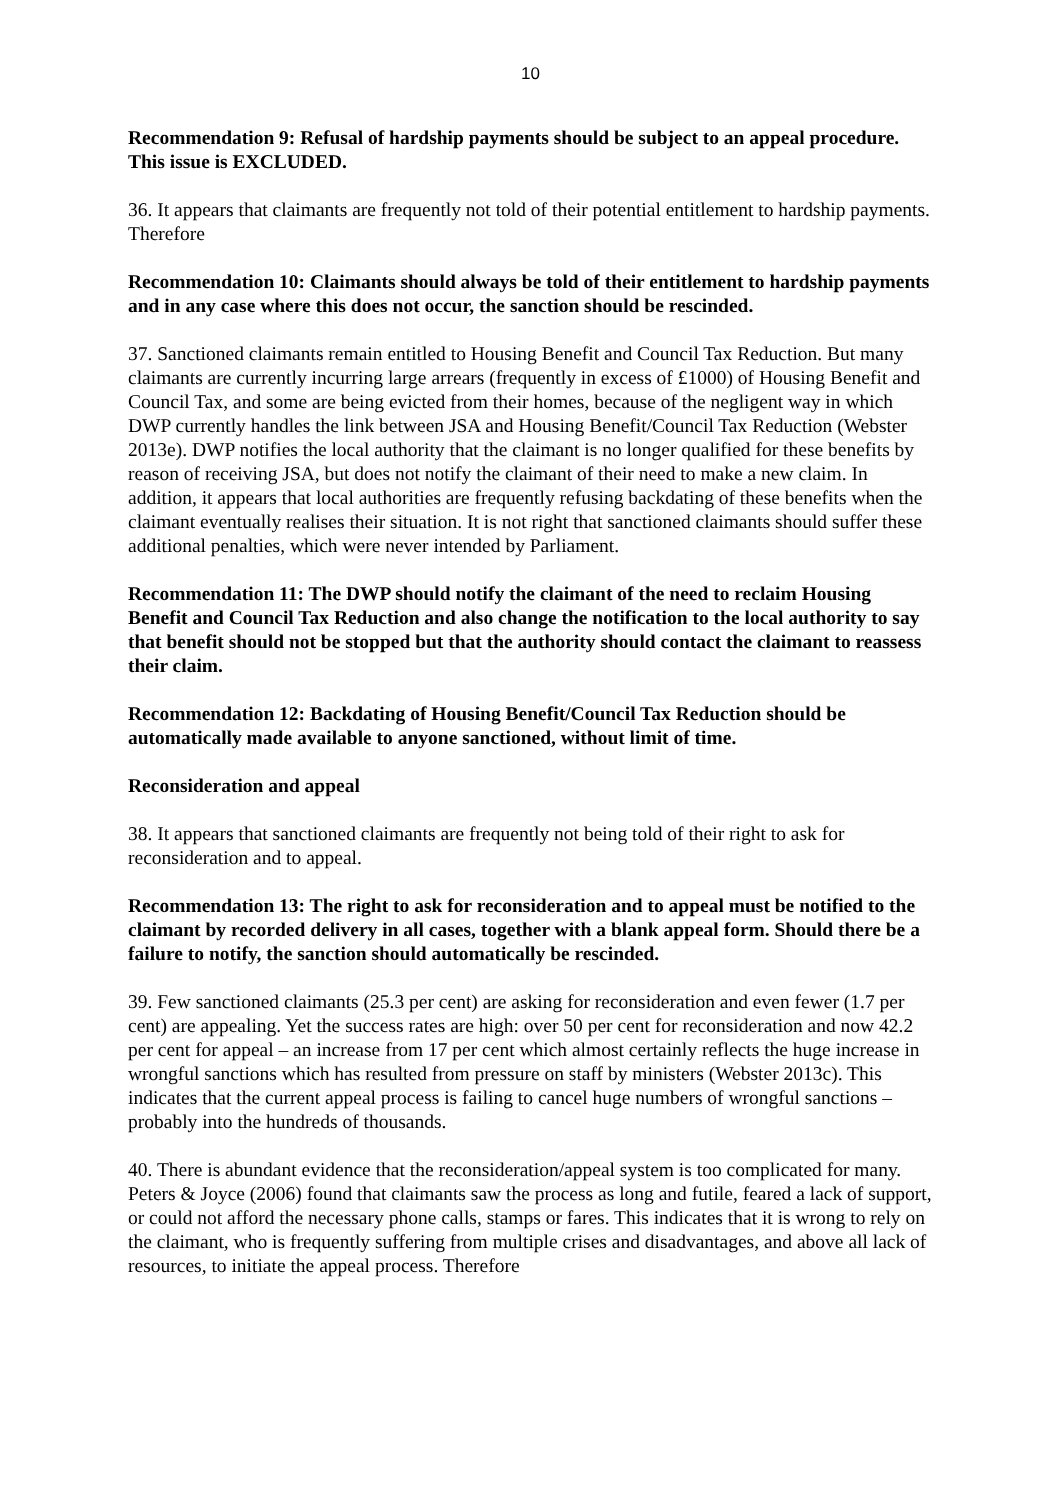10
Recommendation 9: Refusal of hardship payments should be subject to an appeal procedure. This issue is EXCLUDED.
36. It appears that claimants are frequently not told of their potential entitlement to hardship payments. Therefore
Recommendation 10: Claimants should always be told of their entitlement to hardship payments and in any case where this does not occur, the sanction should be rescinded.
37. Sanctioned claimants remain entitled to Housing Benefit and Council Tax Reduction. But many claimants are currently incurring large arrears (frequently in excess of £1000) of Housing Benefit and Council Tax, and some are being evicted from their homes, because of the negligent way in which DWP currently handles the link between JSA and Housing Benefit/Council Tax Reduction (Webster 2013e). DWP notifies the local authority that the claimant is no longer qualified for these benefits by reason of receiving JSA, but does not notify the claimant of their need to make a new claim. In addition, it appears that local authorities are frequently refusing backdating of these benefits when the claimant eventually realises their situation. It is not right that sanctioned claimants should suffer these additional penalties, which were never intended by Parliament.
Recommendation 11: The DWP should notify the claimant of the need to reclaim Housing Benefit and Council Tax Reduction and also change the notification to the local authority to say that benefit should not be stopped but that the authority should contact the claimant to reassess their claim.
Recommendation 12: Backdating of Housing Benefit/Council Tax Reduction should be automatically made available to anyone sanctioned, without limit of time.
Reconsideration and appeal
38. It appears that sanctioned claimants are frequently not being told of their right to ask for reconsideration and to appeal.
Recommendation 13: The right to ask for reconsideration and to appeal must be notified to the claimant by recorded delivery in all cases, together with a blank appeal form. Should there be a failure to notify, the sanction should automatically be rescinded.
39. Few sanctioned claimants (25.3 per cent) are asking for reconsideration and even fewer (1.7 per cent) are appealing. Yet the success rates are high: over 50 per cent for reconsideration and now 42.2 per cent for appeal – an increase from 17 per cent which almost certainly reflects the huge increase in wrongful sanctions which has resulted from pressure on staff by ministers (Webster 2013c). This indicates that the current appeal process is failing to cancel huge numbers of wrongful sanctions – probably into the hundreds of thousands.
40. There is abundant evidence that the reconsideration/appeal system is too complicated for many. Peters & Joyce (2006) found that claimants saw the process as long and futile, feared a lack of support, or could not afford the necessary phone calls, stamps or fares. This indicates that it is wrong to rely on the claimant, who is frequently suffering from multiple crises and disadvantages, and above all lack of resources, to initiate the appeal process. Therefore